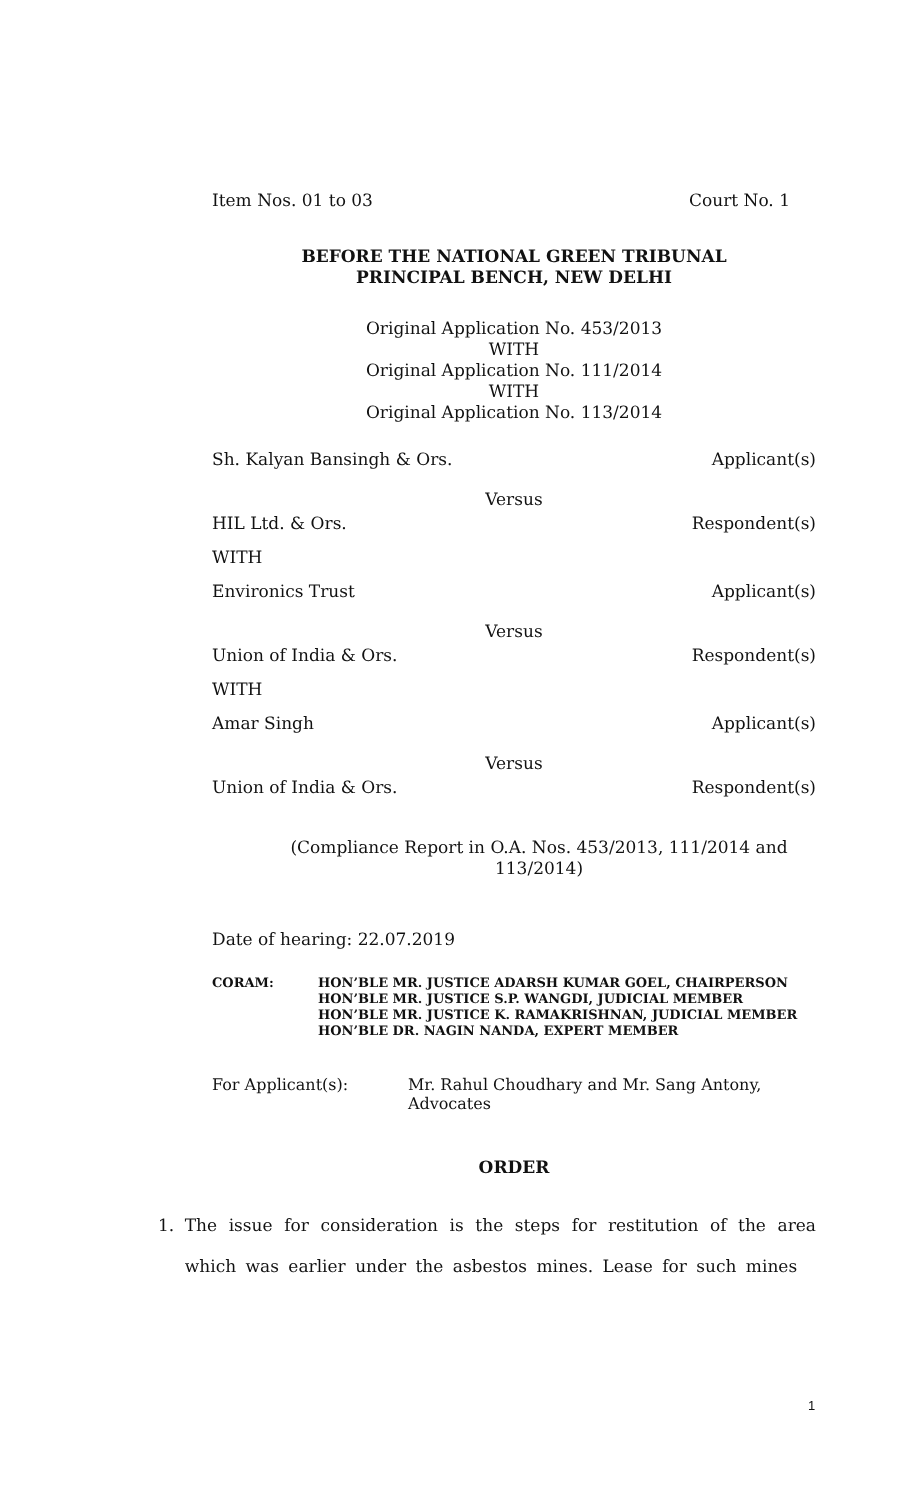Item Nos. 01 to 03 Court No. 1
BEFORE THE NATIONAL GREEN TRIBUNAL
PRINCIPAL BENCH, NEW DELHI
Original Application No. 453/2013
WITH
Original Application No. 111/2014
WITH
Original Application No. 113/2014
Sh. Kalyan Bansingh & Ors. Applicant(s)
Versus
HIL Ltd. & Ors. Respondent(s)
WITH
Environics Trust Applicant(s)
Versus
Union of India & Ors. Respondent(s)
WITH
Amar Singh Applicant(s)
Versus
Union of India & Ors. Respondent(s)
(Compliance Report in O.A. Nos. 453/2013, 111/2014 and 113/2014)
Date of hearing: 22.07.2019
CORAM: HON’BLE MR. JUSTICE ADARSH KUMAR GOEL, CHAIRPERSON
HON’BLE MR. JUSTICE S.P. WANGDI, JUDICIAL MEMBER
HON’BLE MR. JUSTICE K. RAMAKRISHNAN, JUDICIAL MEMBER
HON’BLE DR. NAGIN NANDA, EXPERT MEMBER
For Applicant(s): Mr. Rahul Choudhary and Mr. Sang Antony, Advocates
ORDER
1. The issue for consideration is the steps for restitution of the area which was earlier under the asbestos mines. Lease for such mines
1